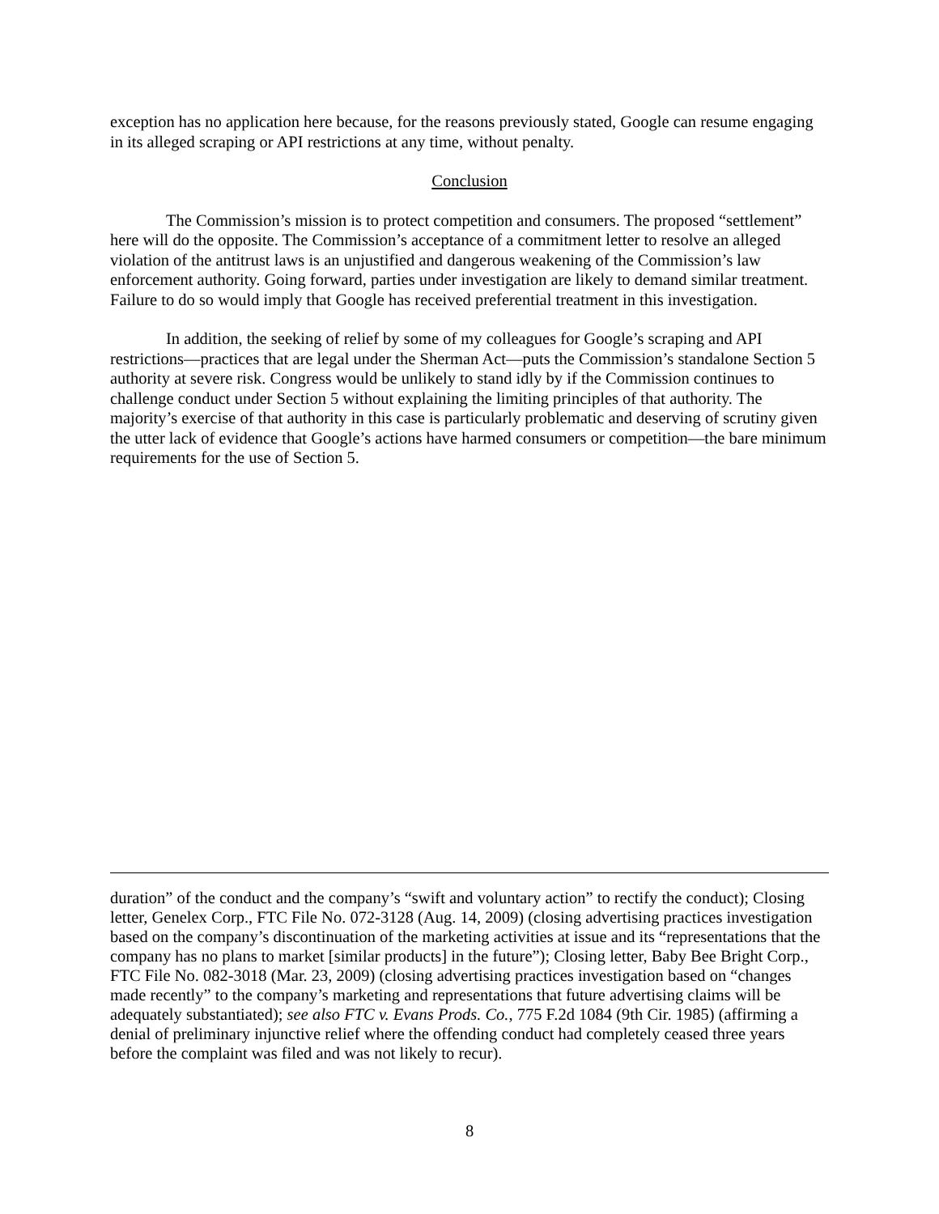exception has no application here because, for the reasons previously stated, Google can resume engaging in its alleged scraping or API restrictions at any time, without penalty.
Conclusion
The Commission’s mission is to protect competition and consumers. The proposed “settlement” here will do the opposite. The Commission’s acceptance of a commitment letter to resolve an alleged violation of the antitrust laws is an unjustified and dangerous weakening of the Commission’s law enforcement authority. Going forward, parties under investigation are likely to demand similar treatment. Failure to do so would imply that Google has received preferential treatment in this investigation.
In addition, the seeking of relief by some of my colleagues for Google’s scraping and API restrictions—practices that are legal under the Sherman Act—puts the Commission’s standalone Section 5 authority at severe risk. Congress would be unlikely to stand idly by if the Commission continues to challenge conduct under Section 5 without explaining the limiting principles of that authority. The majority’s exercise of that authority in this case is particularly problematic and deserving of scrutiny given the utter lack of evidence that Google’s actions have harmed consumers or competition—the bare minimum requirements for the use of Section 5.
duration” of the conduct and the company’s “swift and voluntary action” to rectify the conduct); Closing letter, Genelex Corp., FTC File No. 072-3128 (Aug. 14, 2009) (closing advertising practices investigation based on the company’s discontinuation of the marketing activities at issue and its “representations that the company has no plans to market [similar products] in the future”); Closing letter, Baby Bee Bright Corp., FTC File No. 082-3018 (Mar. 23, 2009) (closing advertising practices investigation based on “changes made recently” to the company’s marketing and representations that future advertising claims will be adequately substantiated); see also FTC v. Evans Prods. Co., 775 F.2d 1084 (9th Cir. 1985) (affirming a denial of preliminary injunctive relief where the offending conduct had completely ceased three years before the complaint was filed and was not likely to recur).
8